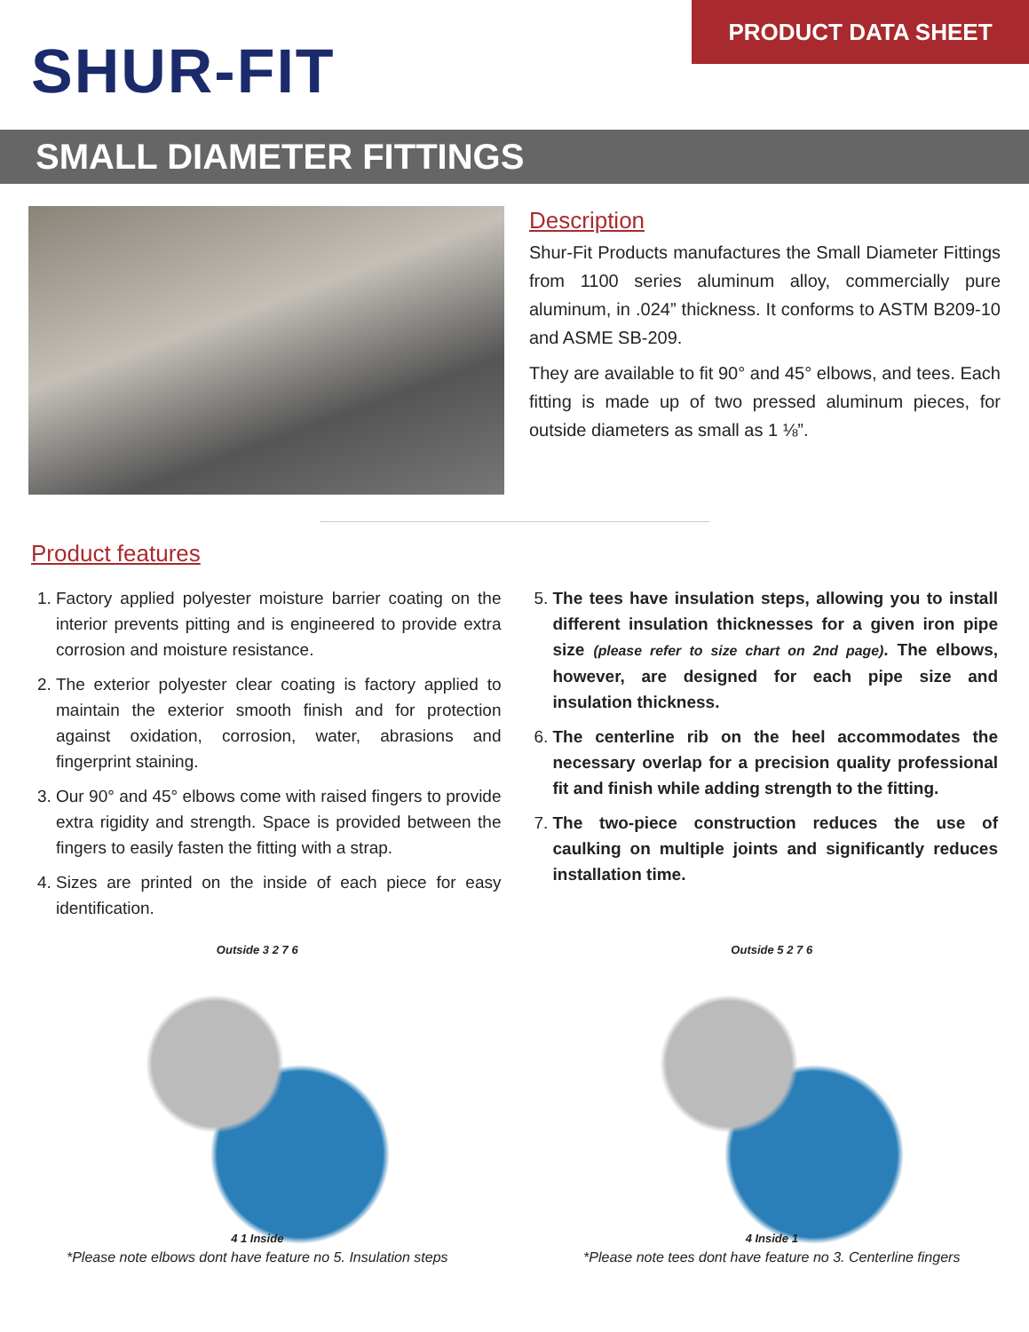SHUR-FIT
PRODUCT DATA SHEET
SMALL DIAMETER FITTINGS
Description
Shur-Fit Products manufactures the Small Diameter Fittings from 1100 series aluminum alloy, commercially pure aluminum, in .024” thickness. It conforms to ASTM B209-10 and ASME SB-209.
They are available to fit 90° and 45° elbows, and tees. Each fitting is made up of two pressed aluminum pieces, for outside diameters as small as 1 ⅛”.
Product features
1. Factory applied polyester moisture barrier coating on the interior prevents pitting and is engineered to provide extra corrosion and moisture resistance.
2. The exterior polyester clear coating is factory applied to maintain the exterior smooth finish and for protection against oxidation, corrosion, water, abrasions and fingerprint staining.
3. Our 90° and 45° elbows come with raised fingers to provide extra rigidity and strength. Space is provided between the fingers to easily fasten the fitting with a strap.
4. Sizes are printed on the inside of each piece for easy identification.
5. The tees have insulation steps, allowing you to install different insulation thicknesses for a given iron pipe size (please refer to size chart on 2nd page). The elbows, however, are designed for each pipe size and insulation thickness.
6. The centerline rib on the heel accommodates the necessary overlap for a precision quality professional fit and finish while adding strength to the fitting.
7. The two-piece construction reduces the use of caulking on multiple joints and significantly reduces installation time.
Outside 3 2 7 6
4 1 Inside
*Please note elbows dont have feature no 5. Insulation steps
Outside 5 2 7 6
4 Inside 1
*Please note tees dont have feature no 3. Centerline fingers